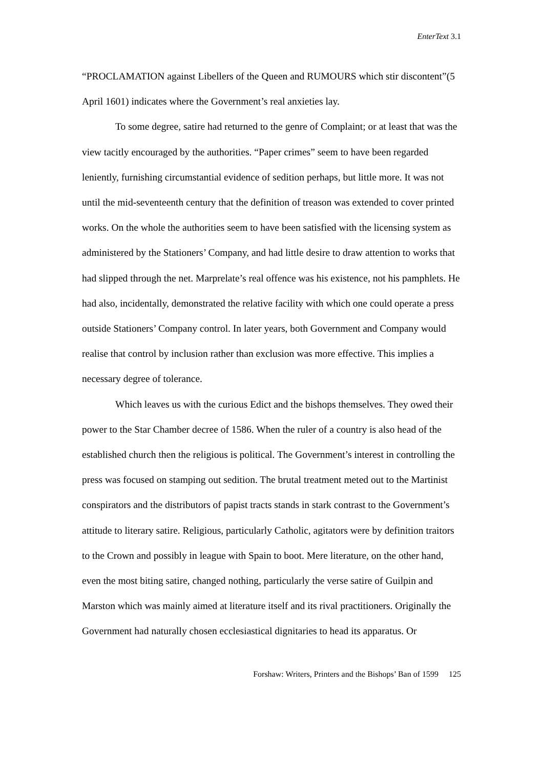EnterText 3.1
“PROCLAMATION against Libellers of the Queen and RUMOURS which stir discontent”(5 April 1601) indicates where the Government’s real anxieties lay.
To some degree, satire had returned to the genre of Complaint; or at least that was the view tacitly encouraged by the authorities. “Paper crimes” seem to have been regarded leniently, furnishing circumstantial evidence of sedition perhaps, but little more. It was not until the mid-seventeenth century that the definition of treason was extended to cover printed works. On the whole the authorities seem to have been satisfied with the licensing system as administered by the Stationers’ Company, and had little desire to draw attention to works that had slipped through the net. Marprelate’s real offence was his existence, not his pamphlets. He had also, incidentally, demonstrated the relative facility with which one could operate a press outside Stationers’ Company control. In later years, both Government and Company would realise that control by inclusion rather than exclusion was more effective. This implies a necessary degree of tolerance.
Which leaves us with the curious Edict and the bishops themselves. They owed their power to the Star Chamber decree of 1586. When the ruler of a country is also head of the established church then the religious is political. The Government’s interest in controlling the press was focused on stamping out sedition. The brutal treatment meted out to the Martinist conspirators and the distributors of papist tracts stands in stark contrast to the Government’s attitude to literary satire. Religious, particularly Catholic, agitators were by definition traitors to the Crown and possibly in league with Spain to boot. Mere literature, on the other hand, even the most biting satire, changed nothing, particularly the verse satire of Guilpin and Marston which was mainly aimed at literature itself and its rival practitioners. Originally the Government had naturally chosen ecclesiastical dignitaries to head its apparatus. Or
Forshaw: Writers, Printers and the Bishops’ Ban of 1599 125